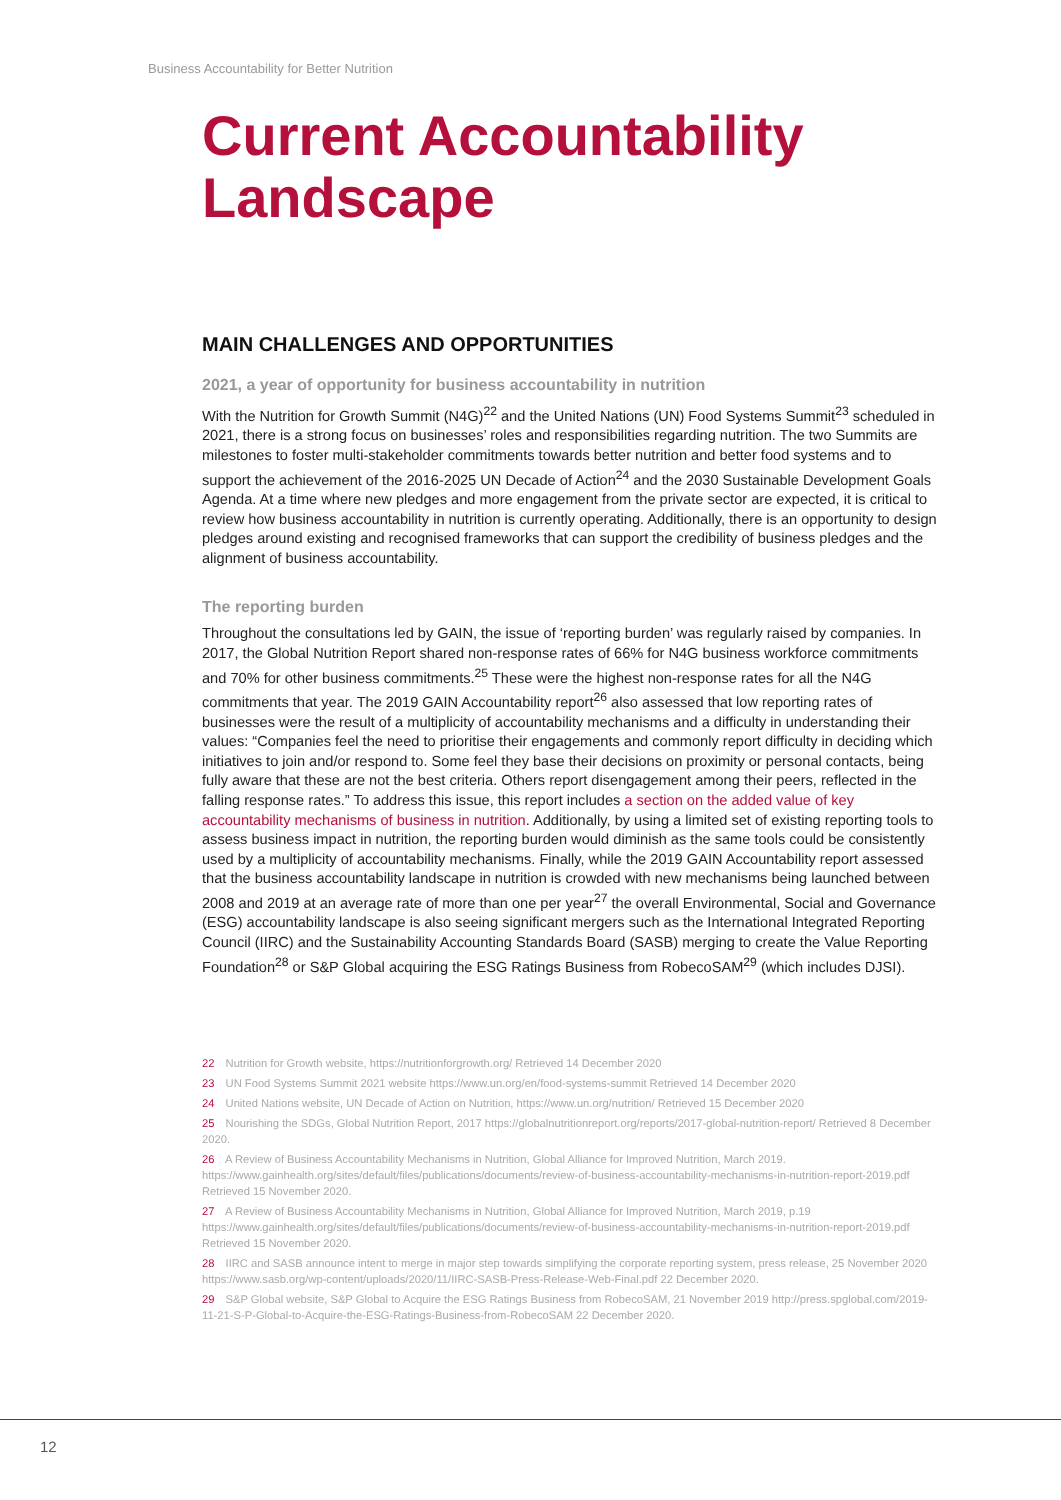Business Accountability for Better Nutrition
Current Accountability Landscape
MAIN CHALLENGES AND OPPORTUNITIES
2021, a year of opportunity for business accountability in nutrition
With the Nutrition for Growth Summit (N4G)<sup>22</sup> and the United Nations (UN) Food Systems Summit<sup>23</sup> scheduled in 2021, there is a strong focus on businesses’ roles and responsibilities regarding nutrition. The two Summits are milestones to foster multi-stakeholder commitments towards better nutrition and better food systems and to support the achievement of the 2016-2025 UN Decade of Action<sup>24</sup> and the 2030 Sustainable Development Goals Agenda. At a time where new pledges and more engagement from the private sector are expected, it is critical to review how business accountability in nutrition is currently operating. Additionally, there is an opportunity to design pledges around existing and recognised frameworks that can support the credibility of business pledges and the alignment of business accountability.
The reporting burden
Throughout the consultations led by GAIN, the issue of ‘reporting burden’ was regularly raised by companies. In 2017, the Global Nutrition Report shared non-response rates of 66% for N4G business workforce commitments and 70% for other business commitments.<sup>25</sup> These were the highest non-response rates for all the N4G commitments that year. The 2019 GAIN Accountability report<sup>26</sup> also assessed that low reporting rates of businesses were the result of a multiplicity of accountability mechanisms and a difficulty in understanding their values: “Companies feel the need to prioritise their engagements and commonly report difficulty in deciding which initiatives to join and/or respond to. Some feel they base their decisions on proximity or personal contacts, being fully aware that these are not the best criteria. Others report disengagement among their peers, reflected in the falling response rates.” To address this issue, this report includes a section on the added value of key accountability mechanisms of business in nutrition. Additionally, by using a limited set of existing reporting tools to assess business impact in nutrition, the reporting burden would diminish as the same tools could be consistently used by a multiplicity of accountability mechanisms. Finally, while the 2019 GAIN Accountability report assessed that the business accountability landscape in nutrition is crowded with new mechanisms being launched between 2008 and 2019 at an average rate of more than one per year<sup>27</sup> the overall Environmental, Social and Governance (ESG) accountability landscape is also seeing significant mergers such as the International Integrated Reporting Council (IIRC) and the Sustainability Accounting Standards Board (SASB) merging to create the Value Reporting Foundation<sup>28</sup> or S&P Global acquiring the ESG Ratings Business from RobecoSAM<sup>29</sup> (which includes DJSI).
22 Nutrition for Growth website, https://nutritionforgrowth.org/ Retrieved 14 December 2020
23 UN Food Systems Summit 2021 website https://www.un.org/en/food-systems-summit Retrieved 14 December 2020
24 United Nations website, UN Decade of Action on Nutrition, https://www.un.org/nutrition/ Retrieved 15 December 2020
25 Nourishing the SDGs, Global Nutrition Report, 2017 https://globalnutritionreport.org/reports/2017-global-nutrition-report/ Retrieved 8 December 2020.
26 A Review of Business Accountability Mechanisms in Nutrition, Global Alliance for Improved Nutrition, March 2019. https://www.gainhealth.org/sites/default/files/publications/documents/review-of-business-accountability-mechanisms-in-nutrition-report-2019.pdf Retrieved 15 November 2020.
27 A Review of Business Accountability Mechanisms in Nutrition, Global Alliance for Improved Nutrition, March 2019, p.19 https://www.gainhealth.org/sites/default/files/publications/documents/review-of-business-accountability-mechanisms-in-nutrition-report-2019.pdf Retrieved 15 November 2020.
28 IIRC and SASB announce intent to merge in major step towards simplifying the corporate reporting system, press release, 25 November 2020 https://www.sasb.org/wp-content/uploads/2020/11/IIRC-SASB-Press-Release-Web-Final.pdf 22 December 2020.
29 S&P Global website, S&P Global to Acquire the ESG Ratings Business from RobecoSAM, 21 November 2019 http://press.spglobal.com/2019-11-21-S-P-Global-to-Acquire-the-ESG-Ratings-Business-from-RobecoSAM 22 December 2020.
12